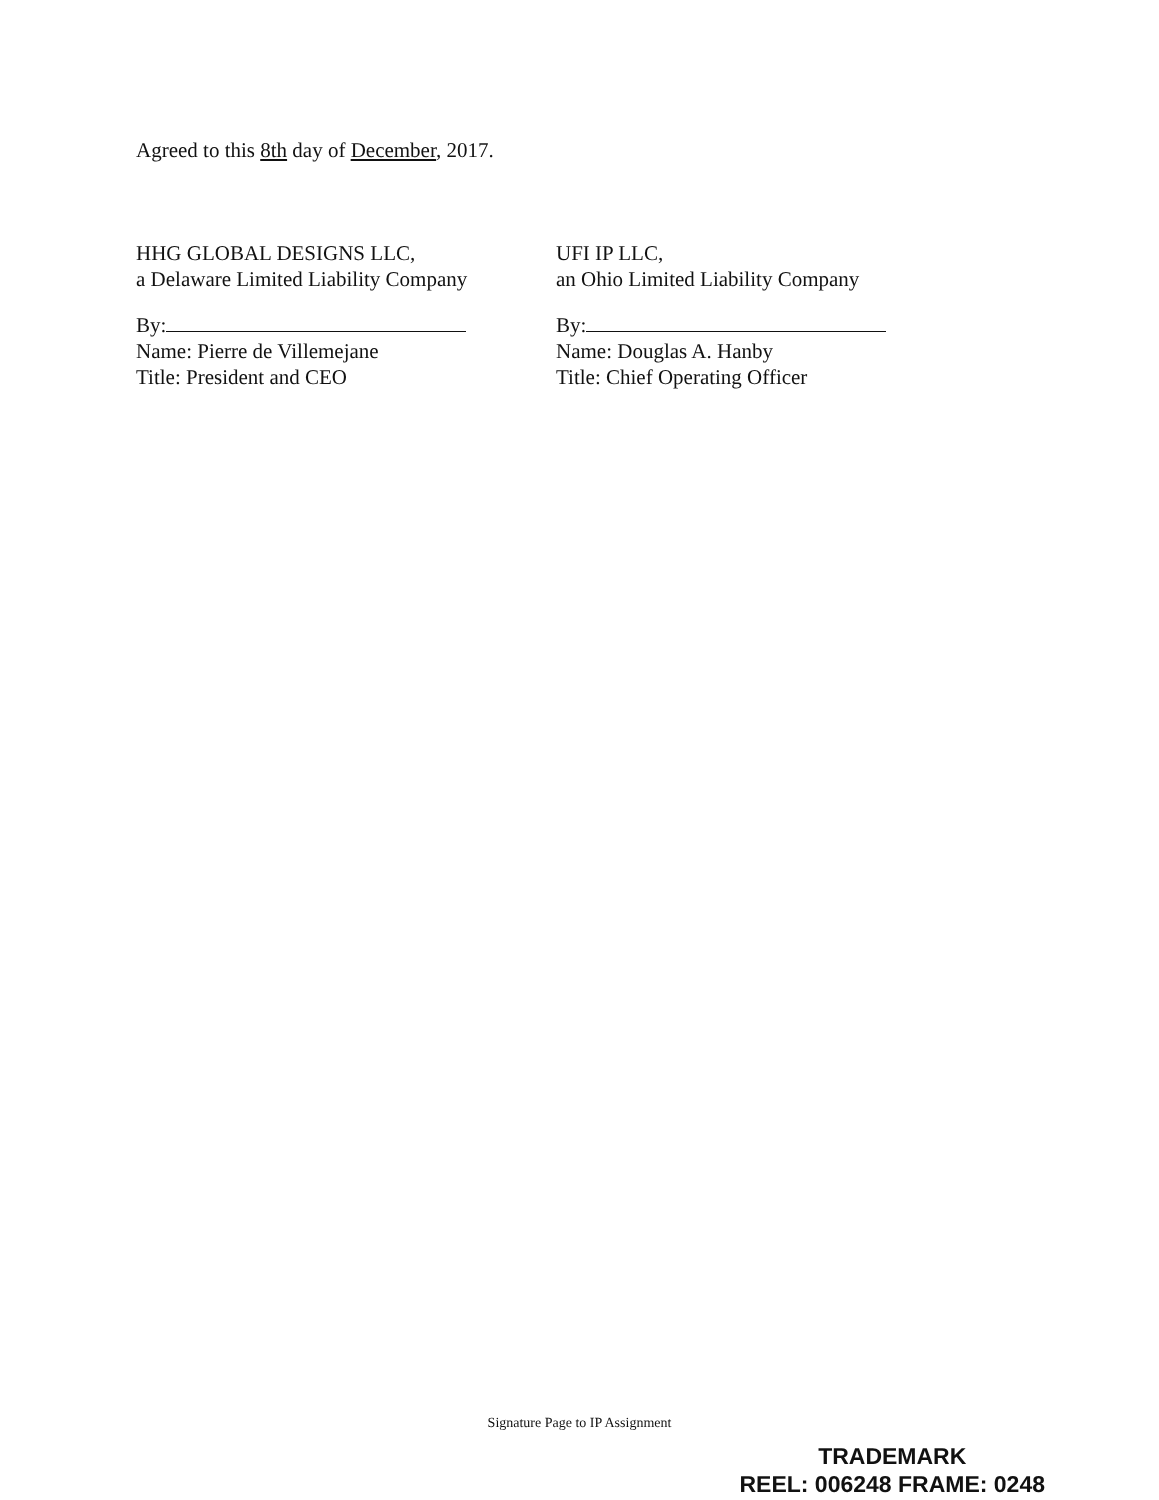Agreed to this 8th day of December, 2017.
HHG GLOBAL DESIGNS LLC,
a Delaware Limited Liability Company
By:
Name: Pierre de Villemejane
Title: President and CEO
UFI IP LLC,
an Ohio Limited Liability Company
By:
Name: Douglas A. Hanby
Title: Chief Operating Officer
Signature Page to IP Assignment
TRADEMARK
REEL: 006248 FRAME: 0248